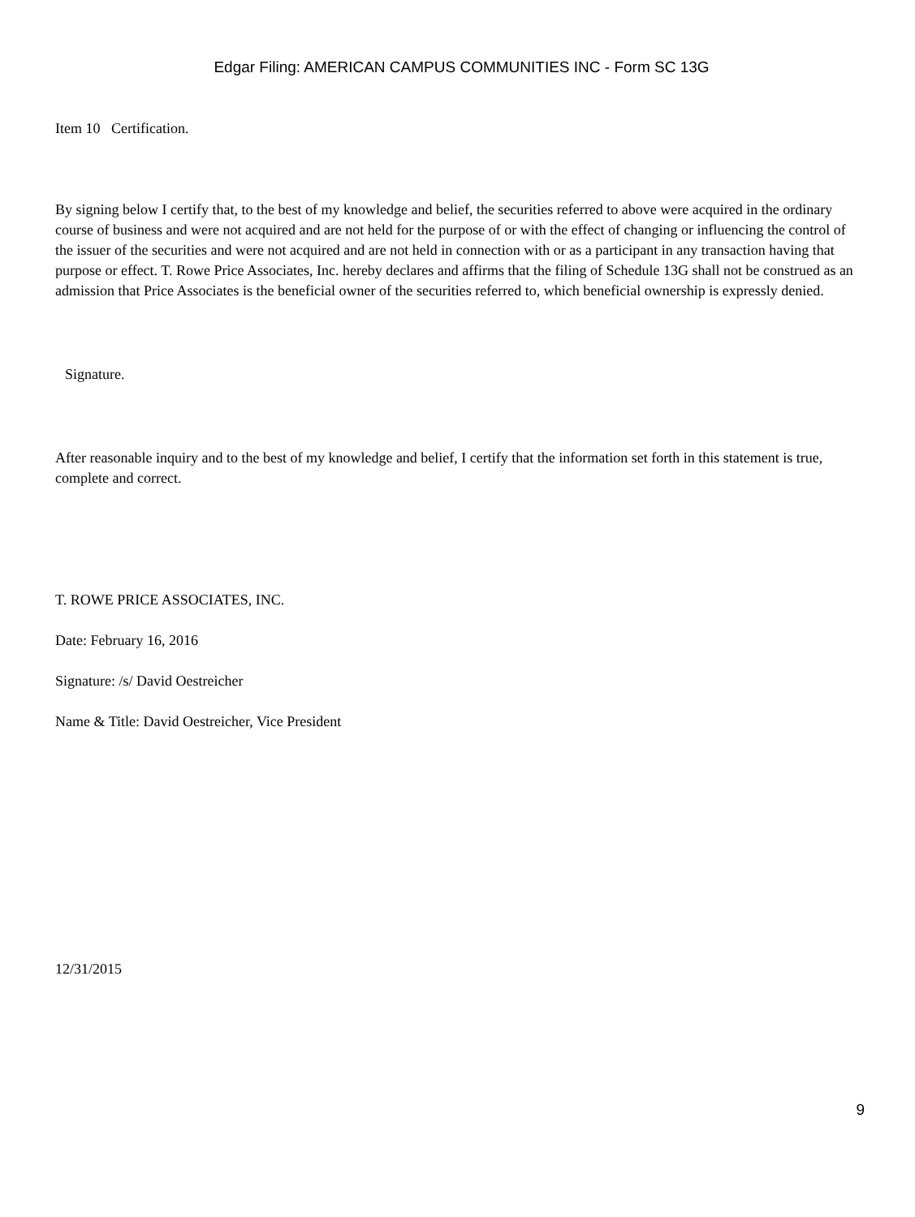Edgar Filing: AMERICAN CAMPUS COMMUNITIES INC - Form SC 13G
Item 10 Certification.
By signing below I certify that, to the best of my knowledge and belief, the securities referred to above were acquired in the ordinary course of business and were not acquired and are not held for the purpose of or with the effect of changing or influencing the control of the issuer of the securities and were not acquired and are not held in connection with or as a participant in any transaction having that purpose or effect. T. Rowe Price Associates, Inc. hereby declares and affirms that the filing of Schedule 13G shall not be construed as an admission that Price Associates is the beneficial owner of the securities referred to, which beneficial ownership is expressly denied.
Signature.
After reasonable inquiry and to the best of my knowledge and belief, I certify that the information set forth in this statement is true, complete and correct.
T. ROWE PRICE ASSOCIATES, INC.
Date: February 16, 2016
Signature: /s/ David Oestreicher
Name & Title: David Oestreicher, Vice President
12/31/2015
9